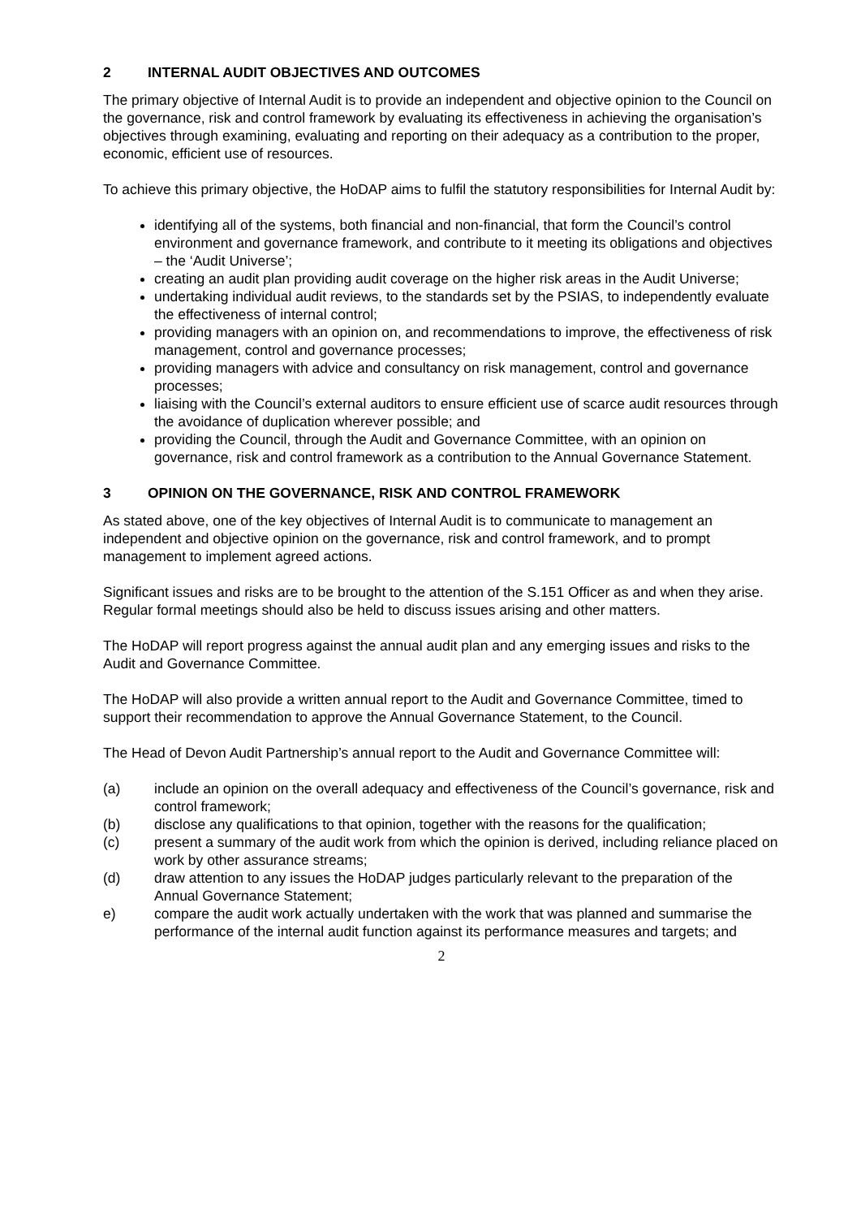2 INTERNAL AUDIT OBJECTIVES AND OUTCOMES
The primary objective of Internal Audit is to provide an independent and objective opinion to the Council on the governance, risk and control framework by evaluating its effectiveness in achieving the organisation’s objectives through examining, evaluating and reporting on their adequacy as a contribution to the proper, economic, efficient use of resources.
To achieve this primary objective, the HoDAP aims to fulfil the statutory responsibilities for Internal Audit by:
identifying all of the systems, both financial and non-financial, that form the Council’s control environment and governance framework, and contribute to it meeting its obligations and objectives – the ‘Audit Universe’;
creating an audit plan providing audit coverage on the higher risk areas in the Audit Universe;
undertaking individual audit reviews, to the standards set by the PSIAS, to independently evaluate the effectiveness of internal control;
providing managers with an opinion on, and recommendations to improve, the effectiveness of risk management, control and governance processes;
providing managers with advice and consultancy on risk management, control and governance processes;
liaising with the Council’s external auditors to ensure efficient use of scarce audit resources through the avoidance of duplication wherever possible; and
providing the Council, through the Audit and Governance Committee, with an opinion on governance, risk and control framework as a contribution to the Annual Governance Statement.
3 OPINION ON THE GOVERNANCE, RISK AND CONTROL FRAMEWORK
As stated above, one of the key objectives of Internal Audit is to communicate to management an independent and objective opinion on the governance, risk and control framework, and to prompt management to implement agreed actions.
Significant issues and risks are to be brought to the attention of the S.151 Officer as and when they arise. Regular formal meetings should also be held to discuss issues arising and other matters.
The HoDAP will report progress against the annual audit plan and any emerging issues and risks to the Audit and Governance Committee.
The HoDAP will also provide a written annual report to the Audit and Governance Committee, timed to support their recommendation to approve the Annual Governance Statement, to the Council.
The Head of Devon Audit Partnership’s annual report to the Audit and Governance Committee will:
(a) include an opinion on the overall adequacy and effectiveness of the Council’s governance, risk and control framework;
(b) disclose any qualifications to that opinion, together with the reasons for the qualification;
(c) present a summary of the audit work from which the opinion is derived, including reliance placed on work by other assurance streams;
(d) draw attention to any issues the HoDAP judges particularly relevant to the preparation of the Annual Governance Statement;
e) compare the audit work actually undertaken with the work that was planned and summarise the performance of the internal audit function against its performance measures and targets; and
2